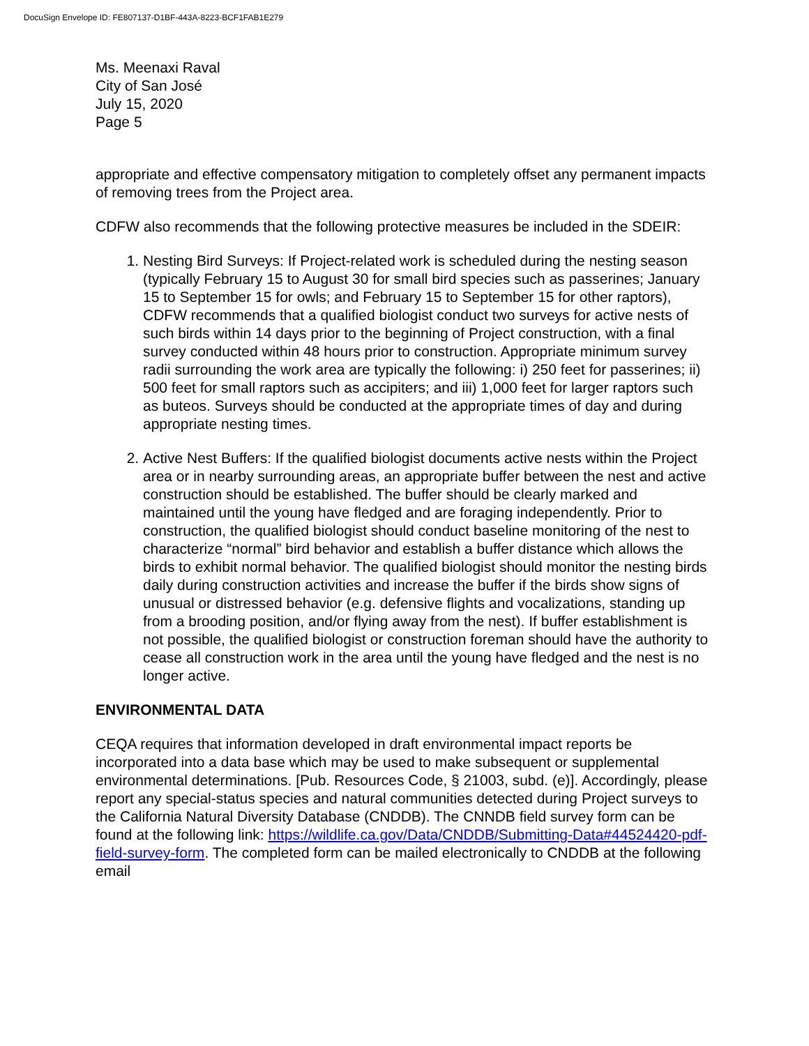DocuSign Envelope ID: FE807137-D1BF-443A-8223-BCF1FAB1E279
Ms. Meenaxi Raval
City of San José
July 15, 2020
Page 5
appropriate and effective compensatory mitigation to completely offset any permanent impacts of removing trees from the Project area.
CDFW also recommends that the following protective measures be included in the SDEIR:
1. Nesting Bird Surveys: If Project-related work is scheduled during the nesting season (typically February 15 to August 30 for small bird species such as passerines; January 15 to September 15 for owls; and February 15 to September 15 for other raptors), CDFW recommends that a qualified biologist conduct two surveys for active nests of such birds within 14 days prior to the beginning of Project construction, with a final survey conducted within 48 hours prior to construction. Appropriate minimum survey radii surrounding the work area are typically the following: i) 250 feet for passerines; ii) 500 feet for small raptors such as accipiters; and iii) 1,000 feet for larger raptors such as buteos. Surveys should be conducted at the appropriate times of day and during appropriate nesting times.
2. Active Nest Buffers: If the qualified biologist documents active nests within the Project area or in nearby surrounding areas, an appropriate buffer between the nest and active construction should be established. The buffer should be clearly marked and maintained until the young have fledged and are foraging independently. Prior to construction, the qualified biologist should conduct baseline monitoring of the nest to characterize “normal” bird behavior and establish a buffer distance which allows the birds to exhibit normal behavior. The qualified biologist should monitor the nesting birds daily during construction activities and increase the buffer if the birds show signs of unusual or distressed behavior (e.g. defensive flights and vocalizations, standing up from a brooding position, and/or flying away from the nest). If buffer establishment is not possible, the qualified biologist or construction foreman should have the authority to cease all construction work in the area until the young have fledged and the nest is no longer active.
ENVIRONMENTAL DATA
CEQA requires that information developed in draft environmental impact reports be incorporated into a data base which may be used to make subsequent or supplemental environmental determinations. [Pub. Resources Code, § 21003, subd. (e)]. Accordingly, please report any special-status species and natural communities detected during Project surveys to the California Natural Diversity Database (CNDDB). The CNNDB field survey form can be found at the following link: https://wildlife.ca.gov/Data/CNDDB/Submitting-Data#44524420-pdf-field-survey-form. The completed form can be mailed electronically to CNDDB at the following email